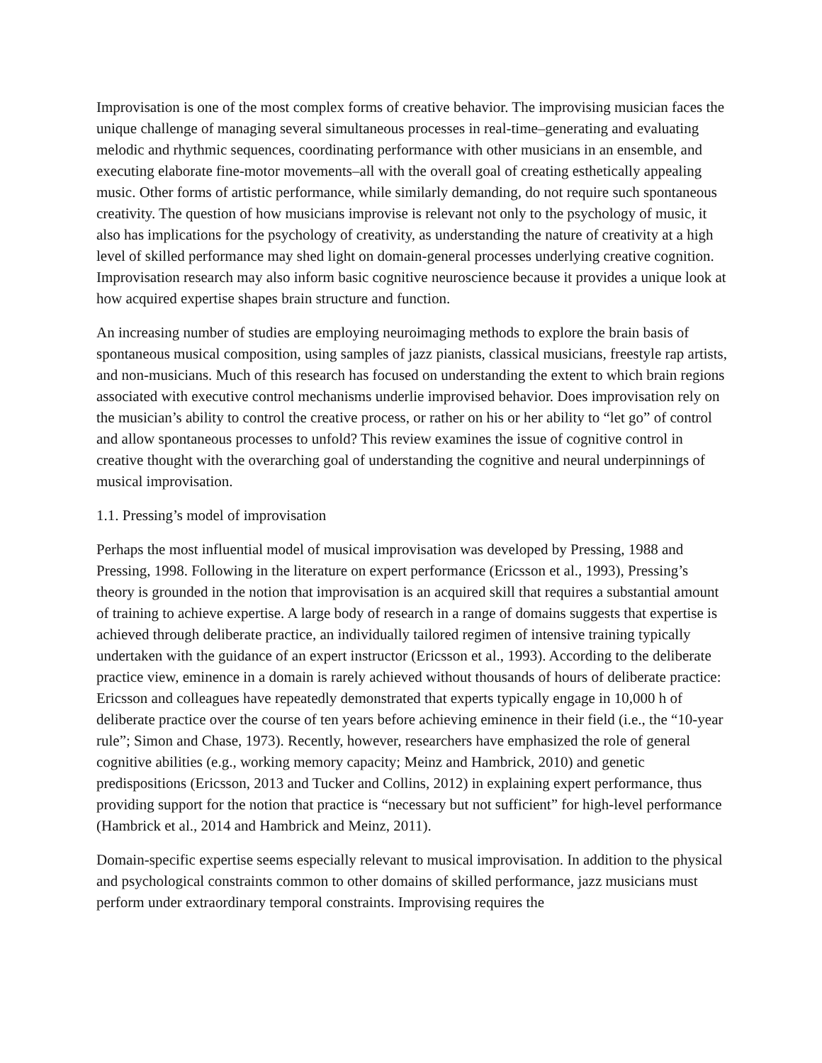Improvisation is one of the most complex forms of creative behavior. The improvising musician faces the unique challenge of managing several simultaneous processes in real-time‒generating and evaluating melodic and rhythmic sequences, coordinating performance with other musicians in an ensemble, and executing elaborate fine-motor movements‒all with the overall goal of creating esthetically appealing music. Other forms of artistic performance, while similarly demanding, do not require such spontaneous creativity. The question of how musicians improvise is relevant not only to the psychology of music, it also has implications for the psychology of creativity, as understanding the nature of creativity at a high level of skilled performance may shed light on domain-general processes underlying creative cognition. Improvisation research may also inform basic cognitive neuroscience because it provides a unique look at how acquired expertise shapes brain structure and function.
An increasing number of studies are employing neuroimaging methods to explore the brain basis of spontaneous musical composition, using samples of jazz pianists, classical musicians, freestyle rap artists, and non-musicians. Much of this research has focused on understanding the extent to which brain regions associated with executive control mechanisms underlie improvised behavior. Does improvisation rely on the musician’s ability to control the creative process, or rather on his or her ability to “let go” of control and allow spontaneous processes to unfold? This review examines the issue of cognitive control in creative thought with the overarching goal of understanding the cognitive and neural underpinnings of musical improvisation.
1.1. Pressing’s model of improvisation
Perhaps the most influential model of musical improvisation was developed by Pressing, 1988 and Pressing, 1998. Following in the literature on expert performance (Ericsson et al., 1993), Pressing’s theory is grounded in the notion that improvisation is an acquired skill that requires a substantial amount of training to achieve expertise. A large body of research in a range of domains suggests that expertise is achieved through deliberate practice, an individually tailored regimen of intensive training typically undertaken with the guidance of an expert instructor (Ericsson et al., 1993). According to the deliberate practice view, eminence in a domain is rarely achieved without thousands of hours of deliberate practice: Ericsson and colleagues have repeatedly demonstrated that experts typically engage in 10,000 h of deliberate practice over the course of ten years before achieving eminence in their field (i.e., the “10-year rule”; Simon and Chase, 1973). Recently, however, researchers have emphasized the role of general cognitive abilities (e.g., working memory capacity; Meinz and Hambrick, 2010) and genetic predispositions (Ericsson, 2013 and Tucker and Collins, 2012) in explaining expert performance, thus providing support for the notion that practice is “necessary but not sufficient” for high-level performance (Hambrick et al., 2014 and Hambrick and Meinz, 2011).
Domain-specific expertise seems especially relevant to musical improvisation. In addition to the physical and psychological constraints common to other domains of skilled performance, jazz musicians must perform under extraordinary temporal constraints. Improvising requires the